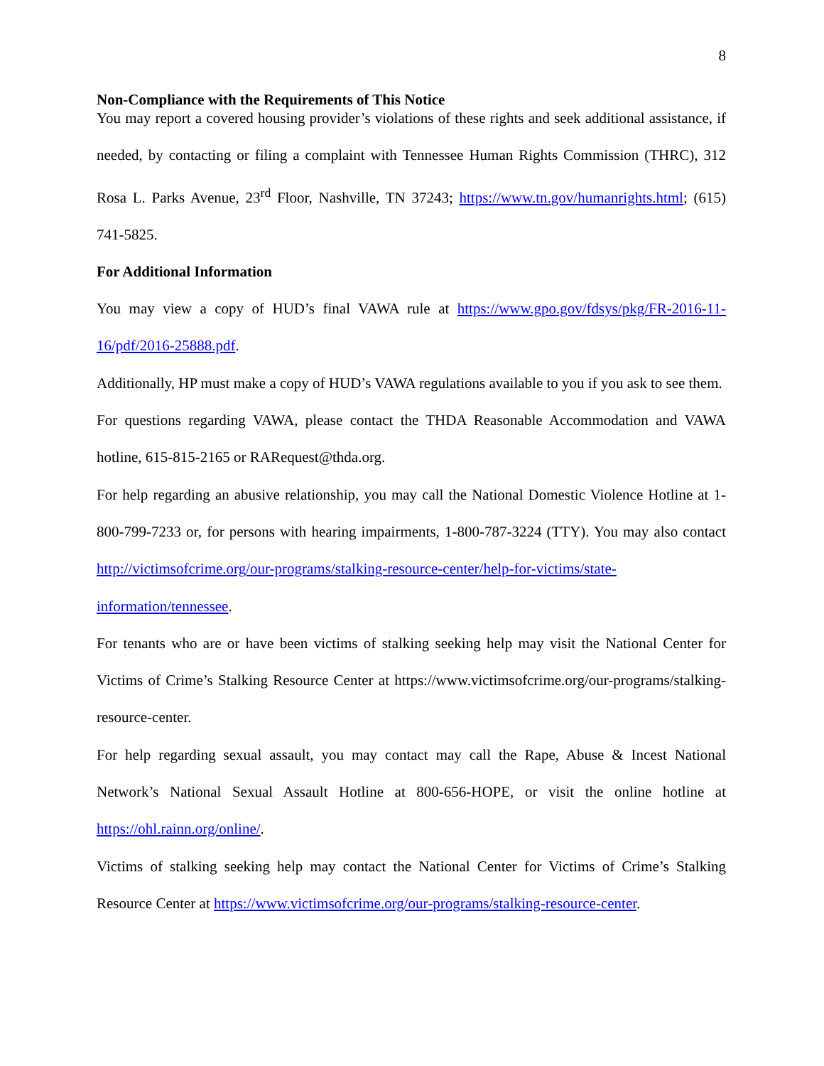8
Non-Compliance with the Requirements of This Notice
You may report a covered housing provider’s violations of these rights and seek additional assistance, if needed, by contacting or filing a complaint with Tennessee Human Rights Commission (THRC), 312 Rosa L. Parks Avenue, 23<sup>rd</sup> Floor, Nashville, TN 37243; https://www.tn.gov/humanrights.html; (615) 741-5825.
For Additional Information
You may view a copy of HUD’s final VAWA rule at https://www.gpo.gov/fdsys/pkg/FR-2016-11-16/pdf/2016-25888.pdf.
Additionally, HP must make a copy of HUD’s VAWA regulations available to you if you ask to see them.
For questions regarding VAWA, please contact the THDA Reasonable Accommodation and VAWA hotline, 615-815-2165 or RARequest@thda.org.
For help regarding an abusive relationship, you may call the National Domestic Violence Hotline at 1-800-799-7233 or, for persons with hearing impairments, 1-800-787-3224 (TTY). You may also contact http://victimsofcrime.org/our-programs/stalking-resource-center/help-for-victims/state-information/tennessee.
For tenants who are or have been victims of stalking seeking help may visit the National Center for Victims of Crime’s Stalking Resource Center at https://www.victimsofcrime.org/our-programs/stalking-resource-center.
For help regarding sexual assault, you may contact may call the Rape, Abuse & Incest National Network’s National Sexual Assault Hotline at 800-656-HOPE, or visit the online hotline at https://ohl.rainn.org/online/.
Victims of stalking seeking help may contact the National Center for Victims of Crime’s Stalking Resource Center at https://www.victimsofcrime.org/our-programs/stalking-resource-center.